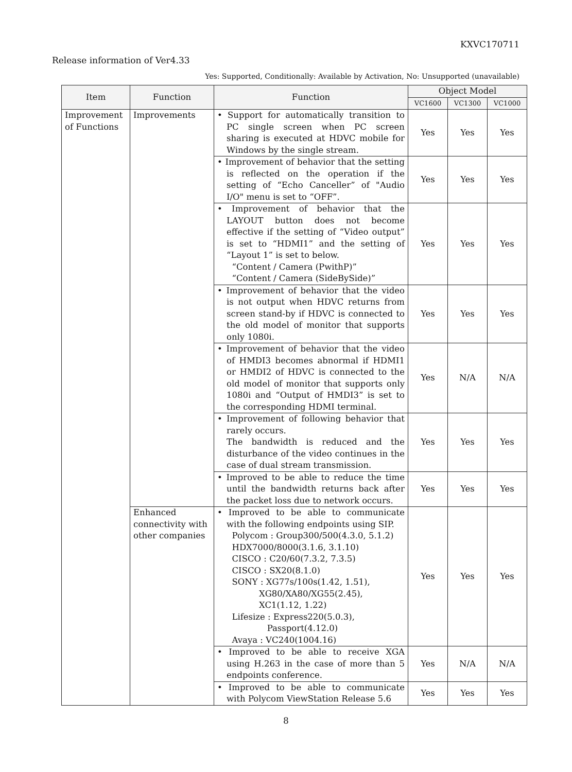KXVC170711
Release information of Ver4.33
Yes: Supported, Conditionally: Available by Activation, No: Unsupported (unavailable)
| Item | Function | Function | Object Model | | |
| --- | --- | --- | --- | --- | --- |
| | | | VC1600 | VC1300 | VC1000 |
| Improvement of Functions | Improvements | • Support for automatically transition to PC single screen when PC screen sharing is executed at HDVC mobile for Windows by the single stream. | Yes | Yes | Yes |
| | | • Improvement of behavior that the setting is reflected on the operation if the setting of “Echo Canceller” of "Audio I/O" menu is set to “OFF”. | Yes | Yes | Yes |
| | | • Improvement of behavior that the LAYOUT button does not become effective if the setting of “Video output” is set to “HDMI1” and the setting of “Layout 1” is set to below. “Content / Camera (PwithP)” “Content / Camera (SideBySide)” | Yes | Yes | Yes |
| | | • Improvement of behavior that the video is not output when HDVC returns from screen stand-by if HDVC is connected to the old model of monitor that supports only 1080i. | Yes | Yes | Yes |
| | | • Improvement of behavior that the video of HMDI3 becomes abnormal if HDMI1 or HMDI2 of HDVC is connected to the old model of monitor that supports only 1080i and “Output of HMDI3” is set to the corresponding HDMI terminal. | Yes | N/A | N/A |
| | | • Improvement of following behavior that rarely occurs. The bandwidth is reduced and the disturbance of the video continues in the case of dual stream transmission. | Yes | Yes | Yes |
| | | • Improved to be able to reduce the time until the bandwidth returns back after the packet loss due to network occurs. | Yes | Yes | Yes |
| | Enhanced connectivity with other companies | • Improved to be able to communicate with the following endpoints using SIP. Polycom : Group300/500(4.3.0, 5.1.2) HDX7000/8000(3.1.6, 3.1.10) CISCO : C20/60(7.3.2, 7.3.5) CISCO : SX20(8.1.0) SONY : XG77s/100s(1.42, 1.51), XG80/XA80/XG55(2.45), XC1(1.12, 1.22) Lifesize : Express220(5.0.3), Passport(4.12.0) Avaya : VC240(1004.16) | Yes | Yes | Yes |
| | | • Improved to be able to receive XGA using H.263 in the case of more than 5 endpoints conference. | Yes | N/A | N/A |
| | | • Improved to be able to communicate with Polycom ViewStation Release 5.6 | Yes | Yes | Yes |
8